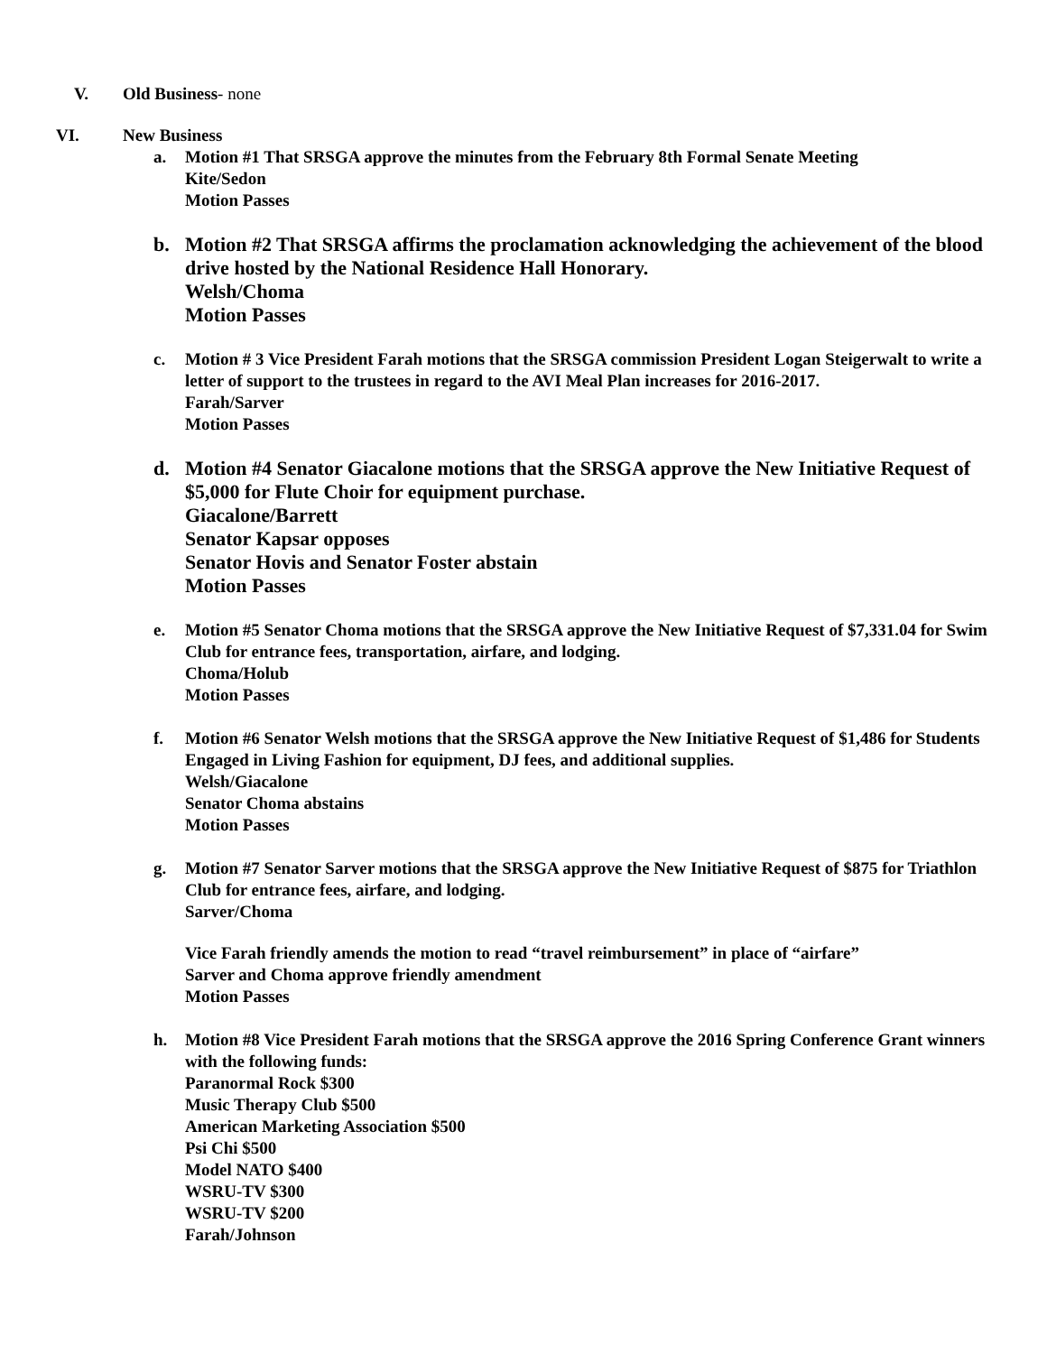V. Old Business- none
VI. New Business
a. Motion #1 That SRSGA approve the minutes from the February 8th Formal Senate Meeting
Kite/Sedon
Motion Passes
b. Motion #2 That SRSGA affirms the proclamation acknowledging the achievement of the blood drive hosted by the National Residence Hall Honorary.
Welsh/Choma
Motion Passes
c. Motion # 3 Vice President Farah motions that the SRSGA commission President Logan Steigerwalt to write a letter of support to the trustees in regard to the AVI Meal Plan increases for 2016-2017.
Farah/Sarver
Motion Passes
d. Motion #4 Senator Giacalone motions that the SRSGA approve the New Initiative Request of $5,000 for Flute Choir for equipment purchase.
Giacalone/Barrett
Senator Kapsar opposes
Senator Hovis and Senator Foster abstain
Motion Passes
e. Motion #5 Senator Choma motions that the SRSGA approve the New Initiative Request of $7,331.04 for Swim Club for entrance fees, transportation, airfare, and lodging.
Choma/Holub
Motion Passes
f. Motion #6 Senator Welsh motions that the SRSGA approve the New Initiative Request of $1,486 for Students Engaged in Living Fashion for equipment, DJ fees, and additional supplies.
Welsh/Giacalone
Senator Choma abstains
Motion Passes
g. Motion #7 Senator Sarver motions that the SRSGA approve the New Initiative Request of $875 for Triathlon Club for entrance fees, airfare, and lodging.
Sarver/Choma
Vice Farah friendly amends the motion to read “travel reimbursement” in place of “airfare”
Sarver and Choma approve friendly amendment
Motion Passes
h. Motion #8 Vice President Farah motions that the SRSGA approve the 2016 Spring Conference Grant winners with the following funds:
Paranormal Rock $300
Music Therapy Club $500
American Marketing Association $500
Psi Chi $500
Model NATO $400
WSRU-TV $300
WSRU-TV $200
Farah/Johnson